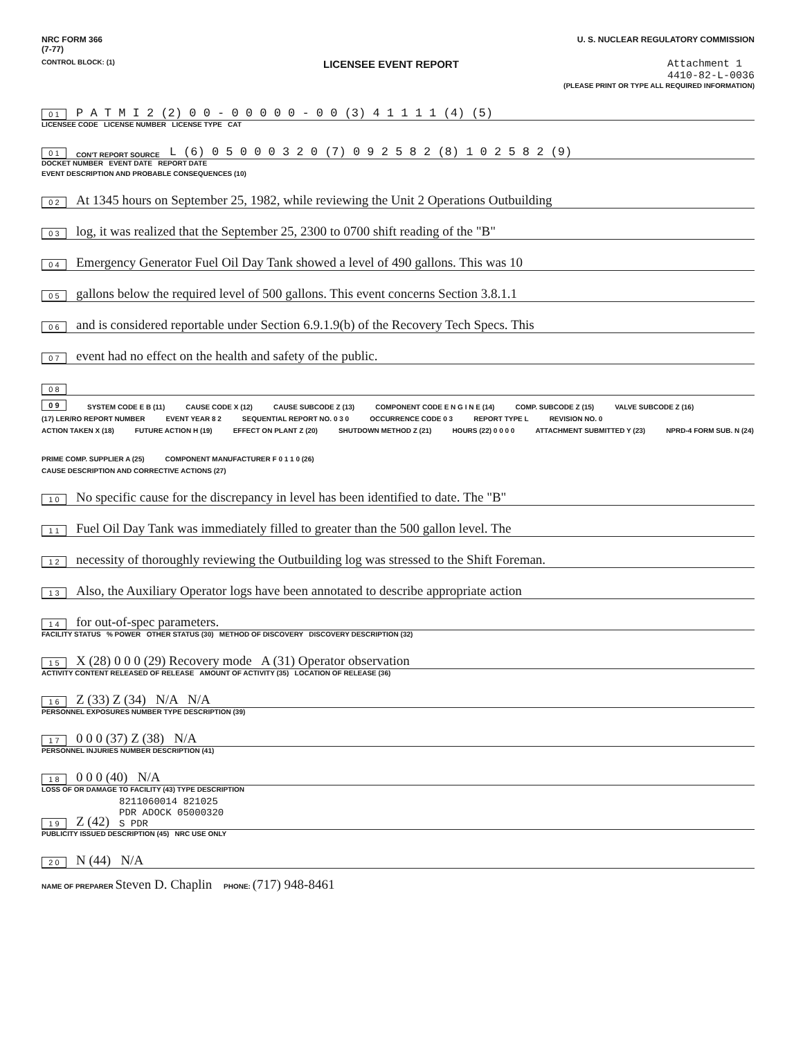NRC FORM 366
(7-77)
U. S. NUCLEAR REGULATORY COMMISSION
CONTROL BLOCK: (1)
LICENSEE EVENT REPORT Attachment 1
4410-82-L-0036
(PLEASE PRINT OR TYPE ALL REQUIRED INFORMATION)
0 1 P A T M I 2 (2) 0 0 - 0 0 0 0 0 - 0 0 (3) 4 1 1 1 1 (4) (5)
LICENSEE CODE LICENSE NUMBER LICENSE TYPE CAT
0 1 CON'T REPORT SOURCE L (6) 0 5 0 0 0 3 2 0 (7) 0 9 2 5 8 2 (8) 1 0 2 5 8 2 (9)
DOCKET NUMBER EVENT DATE REPORT DATE
EVENT DESCRIPTION AND PROBABLE CONSEQUENCES (10)
0 2 At 1345 hours on September 25, 1982, while reviewing the Unit 2 Operations Outbuilding
0 3 log, it was realized that the September 25, 2300 to 0700 shift reading of the "B"
0 4 Emergency Generator Fuel Oil Day Tank showed a level of 490 gallons. This was 10
0 5 gallons below the required level of 500 gallons. This event concerns Section 3.8.1.1
0 6 and is considered reportable under Section 6.9.1.9(b) of the Recovery Tech Specs. This
0 7 event had no effect on the health and safety of the public.
0 8
0 9 SYSTEM CODE E B (11) CAUSE CODE X (12) CAUSE SUBCODE Z (13) COMPONENT CODE E N G I N E (14) COMP. SUBCODE Z (15) VALVE SUBCODE Z (16)
(17) LER/RO REPORT NUMBER EVENT YEAR 8 2 SEQUENTIAL REPORT NO. 0 3 0 OCCURRENCE CODE 0 3 REPORT TYPE L REVISION NO. 0
ACTION TAKEN X (18) FUTURE ACTION H (19) EFFECT ON PLANT Z (20) SHUTDOWN METHOD Z (21) HOURS (22) 0 0 0 0 ATTACHMENT SUBMITTED Y (23) NPRD-4 FORM SUB. N (24) PRIME COMP. SUPPLIER A (25) COMPONENT MANUFACTURER F 0 1 1 0 (26)
CAUSE DESCRIPTION AND CORRECTIVE ACTIONS (27)
1 0 No specific cause for the discrepancy in level has been identified to date. The "B"
1 1 Fuel Oil Day Tank was immediately filled to greater than the 500 gallon level. The
1 2 necessity of thoroughly reviewing the Outbuilding log was stressed to the Shift Foreman.
1 3 Also, the Auxiliary Operator logs have been annotated to describe appropriate action
1 4 for out-of-spec parameters.
FACILITY STATUS % POWER OTHER STATUS (30) METHOD OF DISCOVERY DISCOVERY DESCRIPTION (32)
1 5 X (28) 0 0 0 (29) Recovery mode A (31) Operator observation
ACTIVITY CONTENT RELEASED OF RELEASE AMOUNT OF ACTIVITY (35) LOCATION OF RELEASE (36)
1 6 Z (33) Z (34) N/A N/A
PERSONNEL EXPOSURES NUMBER TYPE DESCRIPTION (39)
1 7 0 0 0 (37) Z (38) N/A
PERSONNEL INJURIES NUMBER DESCRIPTION (41)
1 8 0 0 0 (40) N/A
LOSS OF OR DAMAGE TO FACILITY (43) TYPE DESCRIPTION
1 9 Z (42) 8211060014 821025
PDR ADOCK 05000320
S PDR
PUBLICITY ISSUED DESCRIPTION (45) NRC USE ONLY
2 0 N (44) N/A
NAME OF PREPARER Steven D. Chaplin PHONE: (717) 948-8461